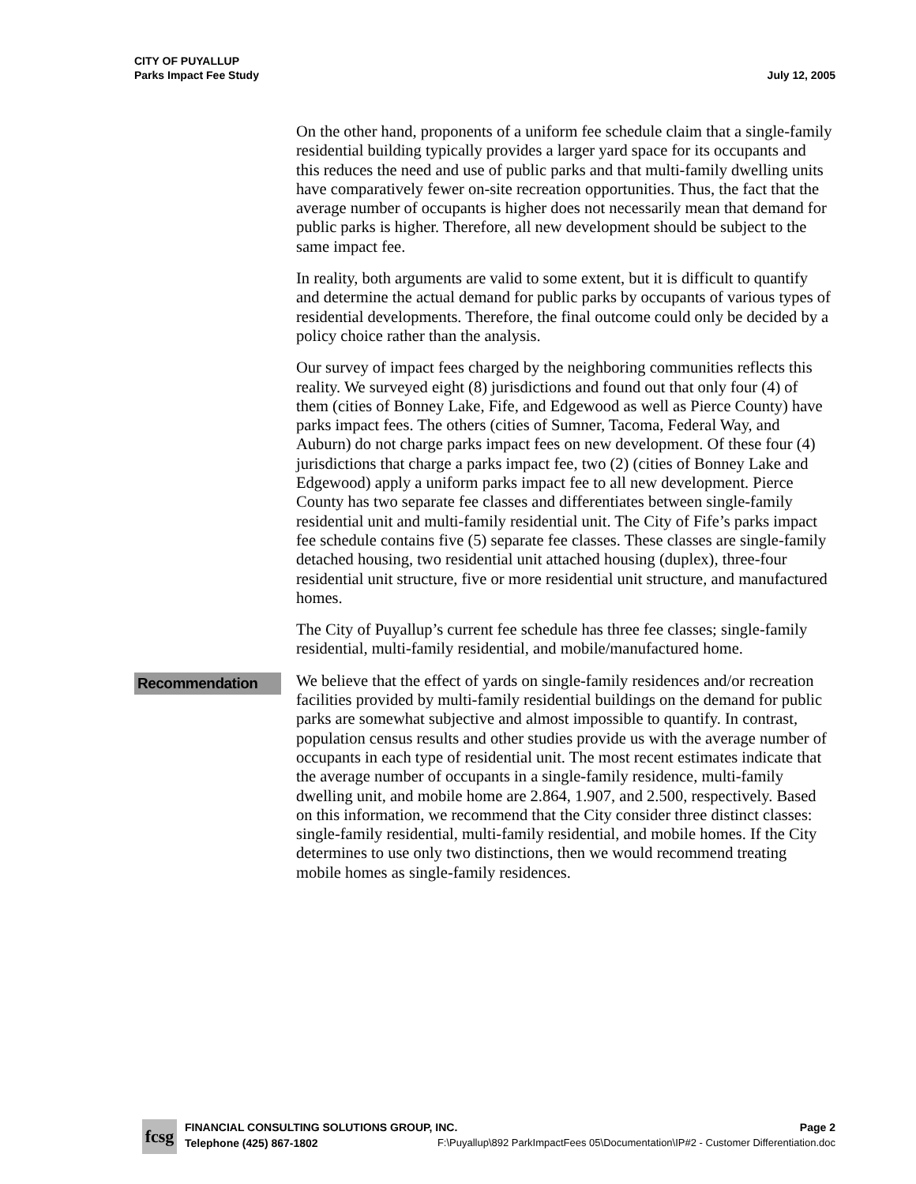CITY OF PUYALLUP
Parks Impact Fee Study
July 12, 2005
On the other hand, proponents of a uniform fee schedule claim that a single-family residential building typically provides a larger yard space for its occupants and this reduces the need and use of public parks and that multi-family dwelling units have comparatively fewer on-site recreation opportunities. Thus, the fact that the average number of occupants is higher does not necessarily mean that demand for public parks is higher. Therefore, all new development should be subject to the same impact fee.
In reality, both arguments are valid to some extent, but it is difficult to quantify and determine the actual demand for public parks by occupants of various types of residential developments. Therefore, the final outcome could only be decided by a policy choice rather than the analysis.
Our survey of impact fees charged by the neighboring communities reflects this reality. We surveyed eight (8) jurisdictions and found out that only four (4) of them (cities of Bonney Lake, Fife, and Edgewood as well as Pierce County) have parks impact fees. The others (cities of Sumner, Tacoma, Federal Way, and Auburn) do not charge parks impact fees on new development. Of these four (4) jurisdictions that charge a parks impact fee, two (2) (cities of Bonney Lake and Edgewood) apply a uniform parks impact fee to all new development. Pierce County has two separate fee classes and differentiates between single-family residential unit and multi-family residential unit. The City of Fife’s parks impact fee schedule contains five (5) separate fee classes. These classes are single-family detached housing, two residential unit attached housing (duplex), three-four residential unit structure, five or more residential unit structure, and manufactured homes.
The City of Puyallup’s current fee schedule has three fee classes; single-family residential, multi-family residential, and mobile/manufactured home.
Recommendation
We believe that the effect of yards on single-family residences and/or recreation facilities provided by multi-family residential buildings on the demand for public parks are somewhat subjective and almost impossible to quantify. In contrast, population census results and other studies provide us with the average number of occupants in each type of residential unit. The most recent estimates indicate that the average number of occupants in a single-family residence, multi-family dwelling unit, and mobile home are 2.864, 1.907, and 2.500, respectively. Based on this information, we recommend that the City consider three distinct classes: single-family residential, multi-family residential, and mobile homes. If the City determines to use only two distinctions, then we would recommend treating mobile homes as single-family residences.
fcsg
FINANCIAL CONSULTING SOLUTIONS GROUP, INC. Page 2
Telephone (425) 867-1802 F:\Puyallup\892 ParkImpactFees 05\Documentation\IP#2 - Customer Differentiation.doc